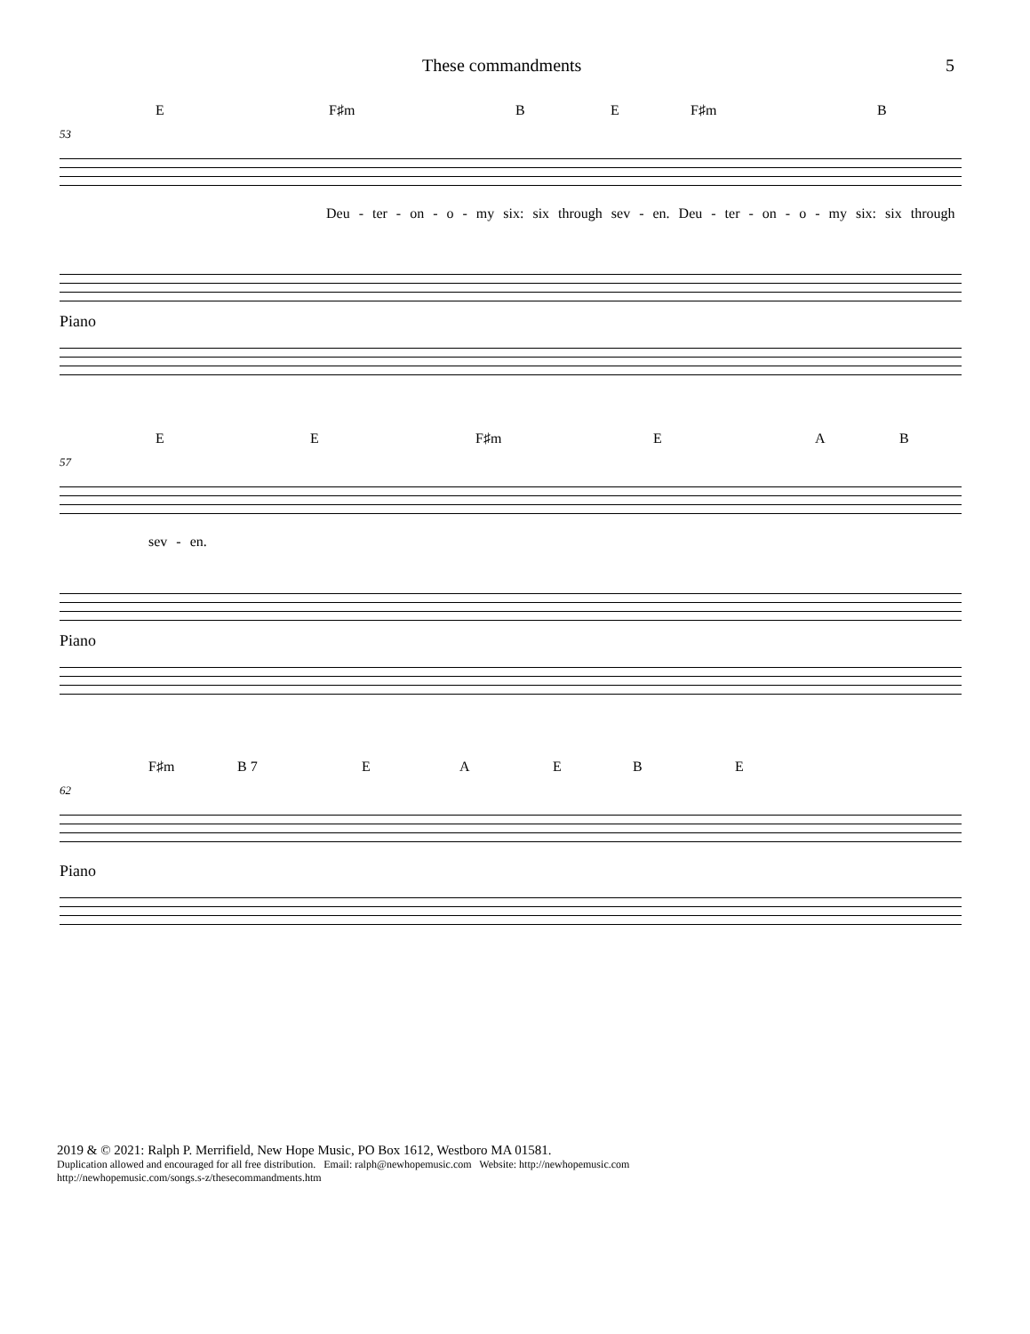These commandments 5
E F♯m B E F♯m B
53
Deu - ter - on - o - my six: six through sev - en. Deu - ter - on - o - my six: six through
Piano
E E F♯m E A B
57
sev - en.
Piano
F♯m B 7 E A E B E
62
Piano
2019 & © 2021: Ralph P. Merrifield, New Hope Music, PO Box 1612, Westboro MA 01581.
Duplication allowed and encouraged for all free distribution. Email: ralph@newhopemusic.com Website: http://newhopemusic.com
http://newhopemusic.com/songs.s-z/thesecommandments.htm